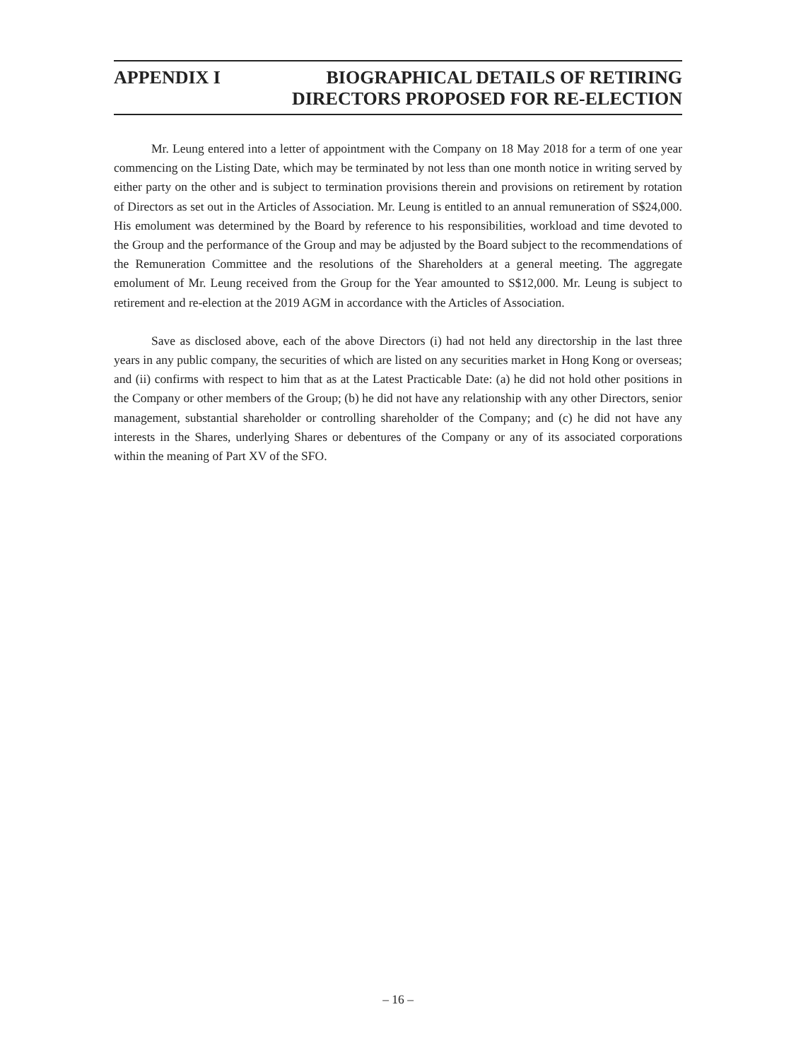APPENDIX I BIOGRAPHICAL DETAILS OF RETIRING
DIRECTORS PROPOSED FOR RE-ELECTION
Mr. Leung entered into a letter of appointment with the Company on 18 May 2018 for a term of one year commencing on the Listing Date, which may be terminated by not less than one month notice in writing served by either party on the other and is subject to termination provisions therein and provisions on retirement by rotation of Directors as set out in the Articles of Association. Mr. Leung is entitled to an annual remuneration of S$24,000. His emolument was determined by the Board by reference to his responsibilities, workload and time devoted to the Group and the performance of the Group and may be adjusted by the Board subject to the recommendations of the Remuneration Committee and the resolutions of the Shareholders at a general meeting. The aggregate emolument of Mr. Leung received from the Group for the Year amounted to S$12,000. Mr. Leung is subject to retirement and re-election at the 2019 AGM in accordance with the Articles of Association.
Save as disclosed above, each of the above Directors (i) had not held any directorship in the last three years in any public company, the securities of which are listed on any securities market in Hong Kong or overseas; and (ii) confirms with respect to him that as at the Latest Practicable Date: (a) he did not hold other positions in the Company or other members of the Group; (b) he did not have any relationship with any other Directors, senior management, substantial shareholder or controlling shareholder of the Company; and (c) he did not have any interests in the Shares, underlying Shares or debentures of the Company or any of its associated corporations within the meaning of Part XV of the SFO.
– 16 –